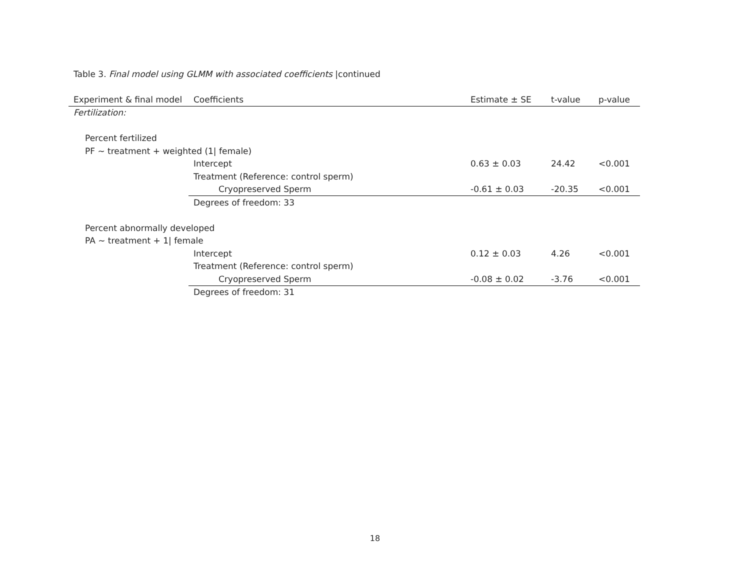Table 3. Final model using GLMM with associated coefficients |continued
| Experiment & final model | Coefficients | Estimate ± SE | t-value | p-value |
| --- | --- | --- | --- | --- |
| Fertilization: | | | | |
| Percent fertilized | | | | |
| PF ~ treatment + weighted (1/ female) | | | | |
| | Intercept | 0.63 ± 0.03 | 24.42 | <0.001 |
| | Treatment (Reference: control sperm) | | | |
| | Cryopreserved Sperm | -0.61 ± 0.03 | -20.35 | <0.001 |
| | Degrees of freedom: 33 | | | |
| Percent abnormally developed | | | | |
| PA ~ treatment + 1/ female | | | | |
| | Intercept | 0.12 ± 0.03 | 4.26 | <0.001 |
| | Treatment (Reference: control sperm) | | | |
| | Cryopreserved Sperm | -0.08 ± 0.02 | -3.76 | <0.001 |
| | Degrees of freedom: 31 | | | |
18